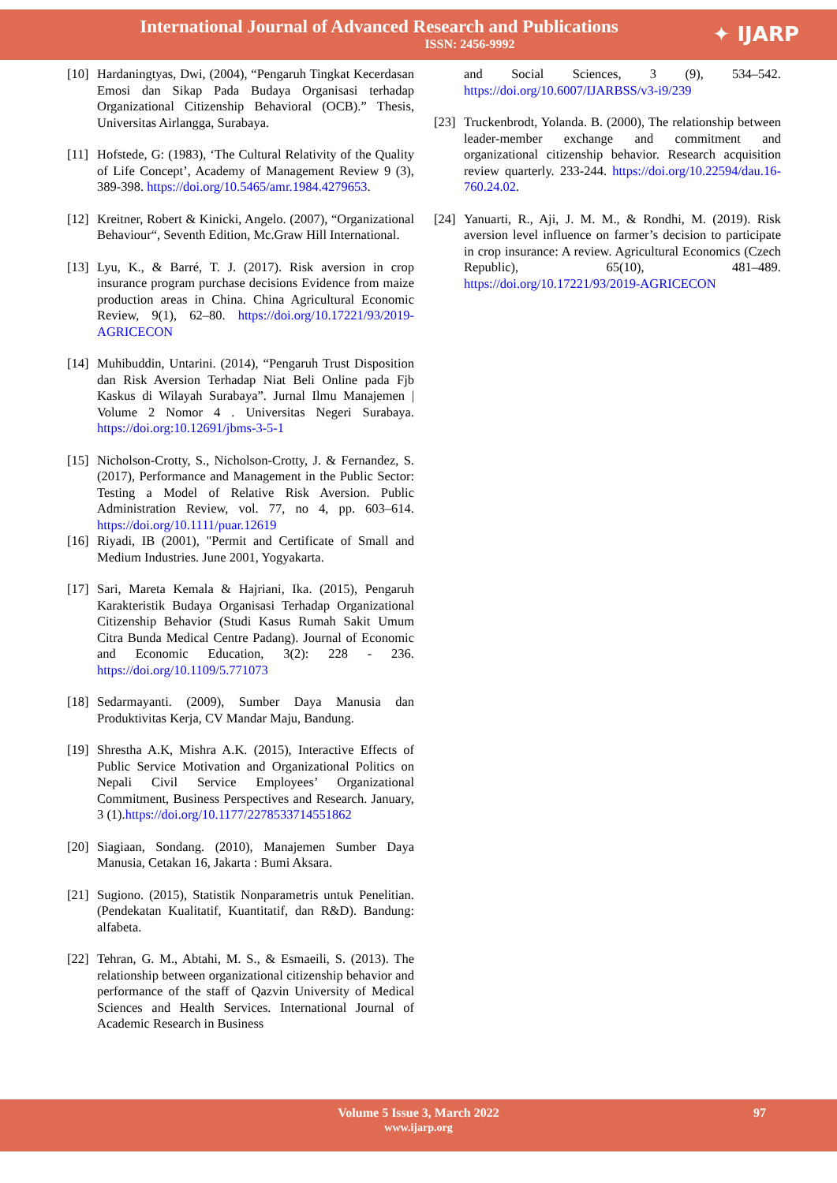International Journal of Advanced Research and Publications
ISSN: 2456-9992
✦ IJARP
[10] Hardaningtyas, Dwi, (2004), “Pengaruh Tingkat Kecerdasan Emosi dan Sikap Pada Budaya Organisasi terhadap Organizational Citizenship Behavioral (OCB).” Thesis, Universitas Airlangga, Surabaya.
[11] Hofstede, G: (1983), ‘The Cultural Relativity of the Quality of Life Concept’, Academy of Management Review 9 (3), 389-398. https://doi.org/10.5465/amr.1984.4279653.
[12] Kreitner, Robert & Kinicki, Angelo. (2007), “Organizational Behaviour“, Seventh Edition, Mc.Graw Hill International.
[13] Lyu, K., & Barré, T. J. (2017). Risk aversion in crop insurance program purchase decisions Evidence from maize production areas in China. China Agricultural Economic Review, 9(1), 62–80. https://doi.org/10.17221/93/2019-AGRICECON
[14] Muhibuddin, Untarini. (2014), “Pengaruh Trust Disposition dan Risk Aversion Terhadap Niat Beli Online pada Fjb Kaskus di Wilayah Surabaya”. Jurnal Ilmu Manajemen | Volume 2 Nomor 4 . Universitas Negeri Surabaya. https://doi.org:10.12691/jbms-3-5-1
[15] Nicholson-Crotty, S., Nicholson-Crotty, J. & Fernandez, S. (2017), Performance and Management in the Public Sector: Testing a Model of Relative Risk Aversion. Public Administration Review, vol. 77, no 4, pp. 603–614. https://doi.org/10.1111/puar.12619
[16] Riyadi, IB (2001), "Permit and Certificate of Small and Medium Industries. June 2001, Yogyakarta.
[17] Sari, Mareta Kemala & Hajriani, Ika. (2015), Pengaruh Karakteristik Budaya Organisasi Terhadap Organizational Citizenship Behavior (Studi Kasus Rumah Sakit Umum Citra Bunda Medical Centre Padang). Journal of Economic and Economic Education, 3(2): 228 - 236. https://doi.org/10.1109/5.771073
[18] Sedarmayanti. (2009), Sumber Daya Manusia dan Produktivitas Kerja, CV Mandar Maju, Bandung.
[19] Shrestha A.K, Mishra A.K. (2015), Interactive Effects of Public Service Motivation and Organizational Politics on Nepali Civil Service Employees’ Organizational Commitment, Business Perspectives and Research. January, 3 (1).https://doi.org/10.1177/2278533714551862
[20] Siagiaan, Sondang. (2010), Manajemen Sumber Daya Manusia, Cetakan 16, Jakarta : Bumi Aksara.
[21] Sugiono. (2015), Statistik Nonparametris untuk Penelitian. (Pendekatan Kualitatif, Kuantitatif, dan R&D). Bandung: alfabeta.
[22] Tehran, G. M., Abtahi, M. S., & Esmaeili, S. (2013). The relationship between organizational citizenship behavior and performance of the staff of Qazvin University of Medical Sciences and Health Services. International Journal of Academic Research in Business
and Social Sciences, 3 (9), 534–542. https://doi.org/10.6007/IJARBSS/v3-i9/239
[23] Truckenbrodt, Yolanda. B. (2000), The relationship between leader-member exchange and commitment and organizational citizenship behavior. Research acquisition review quarterly. 233-244. https://doi.org/10.22594/dau.16-760.24.02.
[24] Yanuarti, R., Aji, J. M. M., & Rondhi, M. (2019). Risk aversion level influence on farmer’s decision to participate in crop insurance: A review. Agricultural Economics (Czech Republic), 65(10), 481–489. https://doi.org/10.17221/93/2019-AGRICECON
Volume 5 Issue 3, March 2022
www.ijarp.org
97